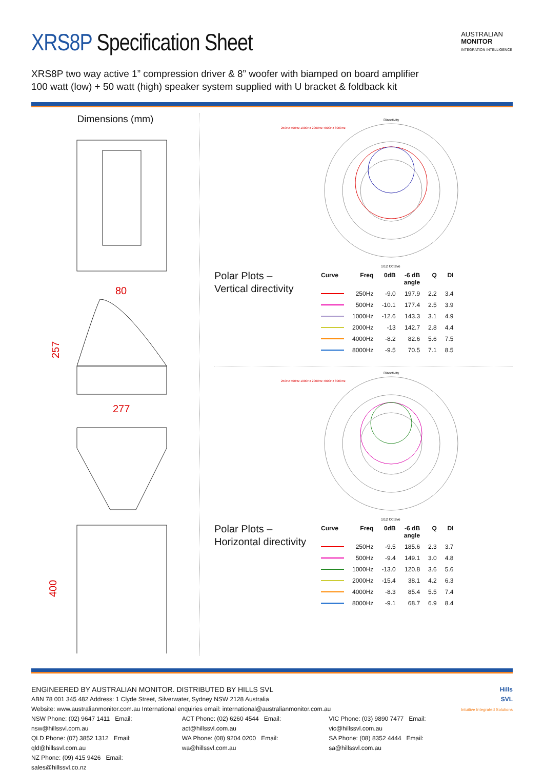AUSTRALIAN
MONITOR
INTEGRATION INTELLIGENCE
XRS8P Specification Sheet
XRS8P two way active 1” compression driver & 8” woofer with biamped on board amplifier
100 watt (low) + 50 watt (high) speaker system supplied with U bracket & foldback kit
Dimensions (mm)
80
257
277
400
250Hz 500Hz 1000Hz 2000Hz 4000Hz 8000Hz
Directivity
1/12 Octave
Polar Plots –
Vertical directivity
| Curve | Freq | 0dB | -6 dB angle | Q | DI |
| --- | --- | --- | --- | --- | --- |
| | 250Hz | -9.0 | 197.9 | 2.2 | 3.4 |
| | 500Hz | -10.1 | 177.4 | 2.5 | 3.9 |
| | 1000Hz | -12.6 | 143.3 | 3.1 | 4.9 |
| | 2000Hz | -13 | 142.7 | 2.8 | 4.4 |
| | 4000Hz | -8.2 | 82.6 | 5.6 | 7.5 |
| | 8000Hz | -9.5 | 70.5 | 7.1 | 8.5 |
250Hz 500Hz 1000Hz 2000Hz 4000Hz 8000Hz
Directivity
1/12 Octave
Polar Plots –
Horizontal directivity
| Curve | Freq | 0dB | -6 dB angle | Q | DI |
| --- | --- | --- | --- | --- | --- |
| | 250Hz | -9.5 | 185.6 | 2.3 | 3.7 |
| | 500Hz | -9.4 | 149.1 | 3.0 | 4.8 |
| | 1000Hz | -13.0 | 120.8 | 3.6 | 5.6 |
| | 2000Hz | -15.4 | 38.1 | 4.2 | 6.3 |
| | 4000Hz | -8.3 | 85.4 | 5.5 | 7.4 |
| | 8000Hz | -9.1 | 68.7 | 6.9 | 8.4 |
Hills
SVL
Intuitive Integrated Solutions
ENGINEERED BY AUSTRALIAN MONITOR. DISTRIBUTED BY HILLS SVL
ABN 78 001 345 482 Address: 1 Clyde Street, Silverwater, Sydney NSW 2128 Australia
Website: www.australianmonitor.com.au International enquiries email: international@australianmonitor.com.au
NSW Phone: (02) 9647 1411 Email: nsw@hillssvl.com.au
QLD Phone: (07) 3852 1312 Email: qld@hillssvl.com.au
NZ Phone: (09) 415 9426 Email: sales@hillssvl.co.nz
ACT Phone: (02) 6260 4544 Email: act@hillssvl.com.au
WA Phone: (08) 9204 0200 Email: wa@hillssvl.com.au
VIC Phone: (03) 9890 7477 Email: vic@hillssvl.com.au
SA Phone: (08) 8352 4444 Email: sa@hillssvl.com.au